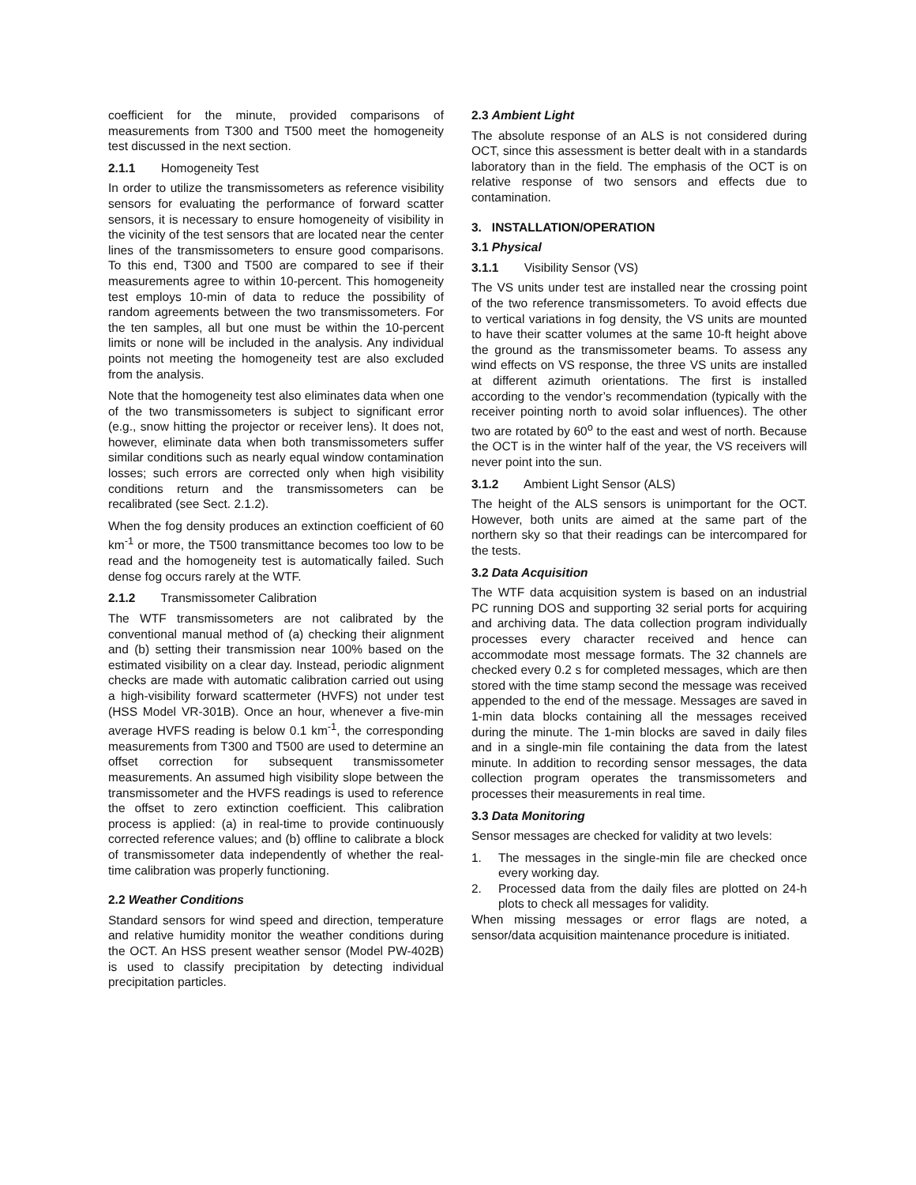coefficient for the minute, provided comparisons of measurements from T300 and T500 meet the homogeneity test discussed in the next section.
2.1.1 Homogeneity Test
In order to utilize the transmissometers as reference visibility sensors for evaluating the performance of forward scatter sensors, it is necessary to ensure homogeneity of visibility in the vicinity of the test sensors that are located near the center lines of the transmissometers to ensure good comparisons. To this end, T300 and T500 are compared to see if their measurements agree to within 10-percent. This homogeneity test employs 10-min of data to reduce the possibility of random agreements between the two transmissometers. For the ten samples, all but one must be within the 10-percent limits or none will be included in the analysis. Any individual points not meeting the homogeneity test are also excluded from the analysis.
Note that the homogeneity test also eliminates data when one of the two transmissometers is subject to significant error (e.g., snow hitting the projector or receiver lens). It does not, however, eliminate data when both transmissometers suffer similar conditions such as nearly equal window contamination losses; such errors are corrected only when high visibility conditions return and the transmissometers can be recalibrated (see Sect. 2.1.2).
When the fog density produces an extinction coefficient of 60 km<sup>-1</sup> or more, the T500 transmittance becomes too low to be read and the homogeneity test is automatically failed. Such dense fog occurs rarely at the WTF.
2.1.2 Transmissometer Calibration
The WTF transmissometers are not calibrated by the conventional manual method of (a) checking their alignment and (b) setting their transmission near 100% based on the estimated visibility on a clear day. Instead, periodic alignment checks are made with automatic calibration carried out using a high-visibility forward scattermeter (HVFS) not under test (HSS Model VR-301B). Once an hour, whenever a five-min average HVFS reading is below 0.1 km<sup>-1</sup>, the corresponding measurements from T300 and T500 are used to determine an offset correction for subsequent transmissometer measurements. An assumed high visibility slope between the transmissometer and the HVFS readings is used to reference the offset to zero extinction coefficient. This calibration process is applied: (a) in real-time to provide continuously corrected reference values; and (b) offline to calibrate a block of transmissometer data independently of whether the real-time calibration was properly functioning.
2.2 Weather Conditions
Standard sensors for wind speed and direction, temperature and relative humidity monitor the weather conditions during the OCT. An HSS present weather sensor (Model PW-402B) is used to classify precipitation by detecting individual precipitation particles.
2.3 Ambient Light
The absolute response of an ALS is not considered during OCT, since this assessment is better dealt with in a standards laboratory than in the field. The emphasis of the OCT is on relative response of two sensors and effects due to contamination.
3. INSTALLATION/OPERATION
3.1 Physical
3.1.1 Visibility Sensor (VS)
The VS units under test are installed near the crossing point of the two reference transmissometers. To avoid effects due to vertical variations in fog density, the VS units are mounted to have their scatter volumes at the same 10-ft height above the ground as the transmissometer beams. To assess any wind effects on VS response, the three VS units are installed at different azimuth orientations. The first is installed according to the vendor’s recommendation (typically with the receiver pointing north to avoid solar influences). The other two are rotated by 60<sup>o</sup> to the east and west of north. Because the OCT is in the winter half of the year, the VS receivers will never point into the sun.
3.1.2 Ambient Light Sensor (ALS)
The height of the ALS sensors is unimportant for the OCT. However, both units are aimed at the same part of the northern sky so that their readings can be intercompared for the tests.
3.2 Data Acquisition
The WTF data acquisition system is based on an industrial PC running DOS and supporting 32 serial ports for acquiring and archiving data. The data collection program individually processes every character received and hence can accommodate most message formats. The 32 channels are checked every 0.2 s for completed messages, which are then stored with the time stamp second the message was received appended to the end of the message. Messages are saved in 1-min data blocks containing all the messages received during the minute. The 1-min blocks are saved in daily files and in a single-min file containing the data from the latest minute. In addition to recording sensor messages, the data collection program operates the transmissometers and processes their measurements in real time.
3.3 Data Monitoring
Sensor messages are checked for validity at two levels:
1. The messages in the single-min file are checked once every working day.
2. Processed data from the daily files are plotted on 24-h plots to check all messages for validity.
When missing messages or error flags are noted, a sensor/data acquisition maintenance procedure is initiated.